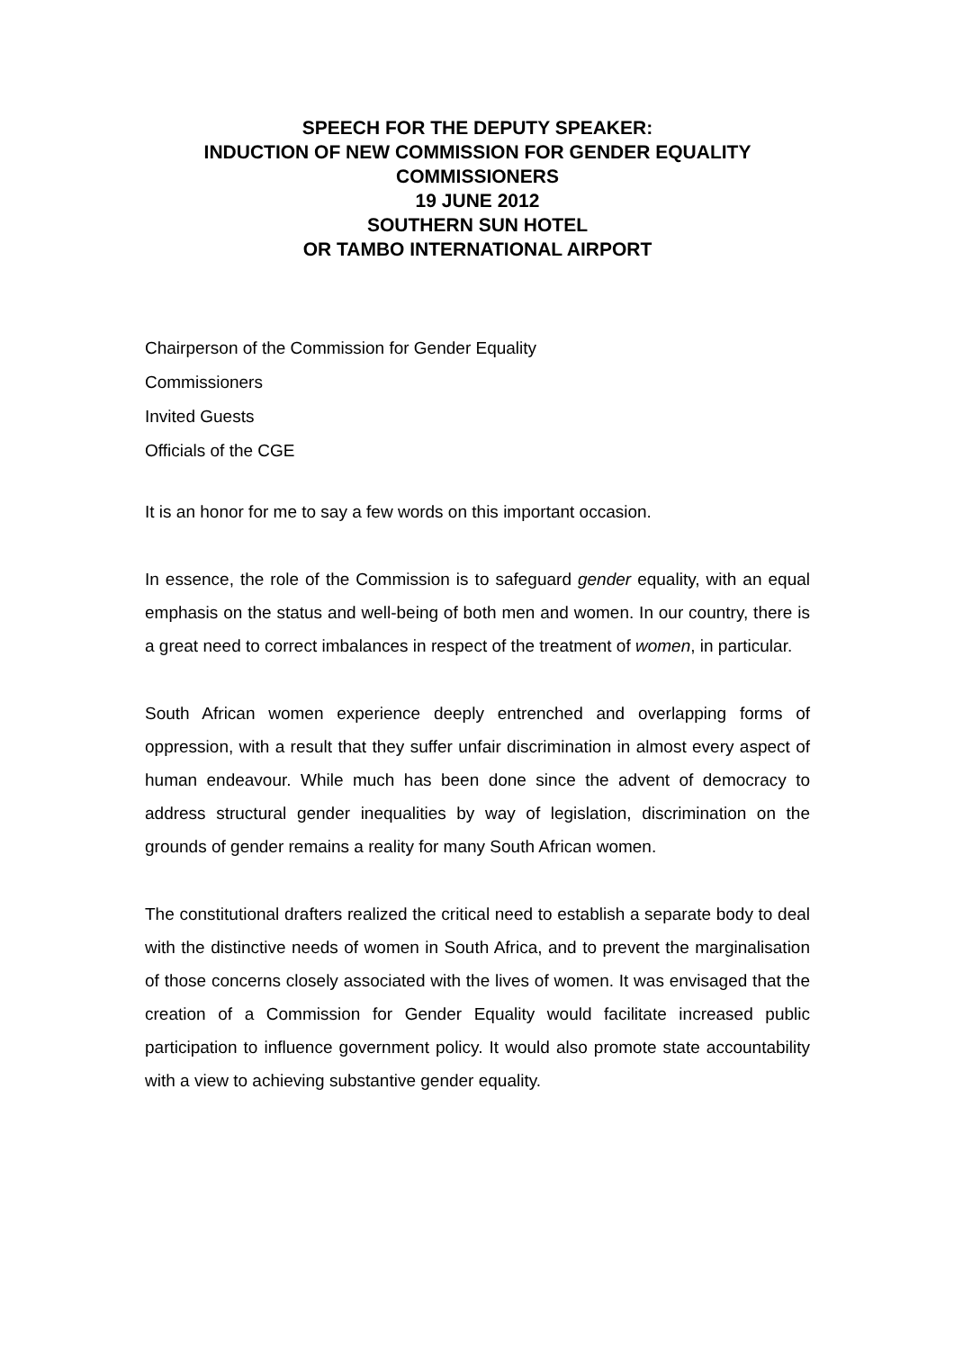SPEECH FOR THE DEPUTY SPEAKER:
INDUCTION OF NEW COMMISSION FOR GENDER EQUALITY COMMISSIONERS
19 JUNE 2012
SOUTHERN SUN HOTEL
OR TAMBO INTERNATIONAL AIRPORT
Chairperson of the Commission for Gender Equality
Commissioners
Invited Guests
Officials of the CGE
It is an honor for me to say a few words on this important occasion.
In essence, the role of the Commission is to safeguard gender equality, with an equal emphasis on the status and well-being of both men and women. In our country, there is a great need to correct imbalances in respect of the treatment of women, in particular.
South African women experience deeply entrenched and overlapping forms of oppression, with a result that they suffer unfair discrimination in almost every aspect of human endeavour. While much has been done since the advent of democracy to address structural gender inequalities by way of legislation, discrimination on the grounds of gender remains a reality for many South African women.
The constitutional drafters realized the critical need to establish a separate body to deal with the distinctive needs of women in South Africa, and to prevent the marginalisation of those concerns closely associated with the lives of women. It was envisaged that the creation of a Commission for Gender Equality would facilitate increased public participation to influence government policy. It would also promote state accountability with a view to achieving substantive gender equality.